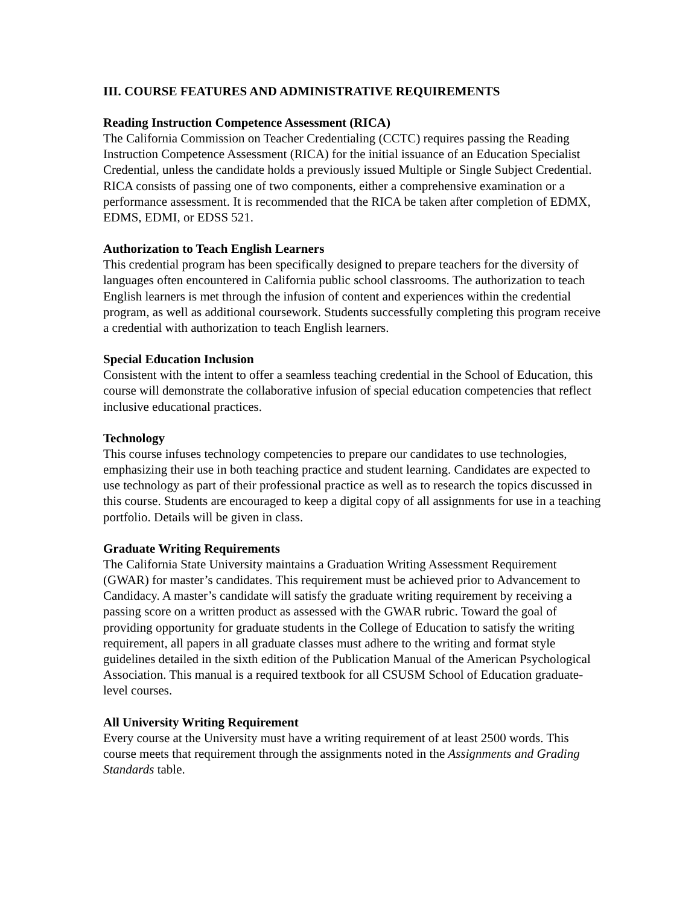III. COURSE FEATURES AND ADMINISTRATIVE REQUIREMENTS
Reading Instruction Competence Assessment (RICA)
The California Commission on Teacher Credentialing (CCTC) requires passing the Reading Instruction Competence Assessment (RICA) for the initial issuance of an Education Specialist Credential, unless the candidate holds a previously issued Multiple or Single Subject Credential. RICA consists of passing one of two components, either a comprehensive examination or a performance assessment. It is recommended that the RICA be taken after completion of EDMX, EDMS, EDMI, or EDSS 521.
Authorization to Teach English Learners
This credential program has been specifically designed to prepare teachers for the diversity of languages often encountered in California public school classrooms. The authorization to teach English learners is met through the infusion of content and experiences within the credential program, as well as additional coursework. Students successfully completing this program receive a credential with authorization to teach English learners.
Special Education Inclusion
Consistent with the intent to offer a seamless teaching credential in the School of Education, this course will demonstrate the collaborative infusion of special education competencies that reflect inclusive educational practices.
Technology
This course infuses technology competencies to prepare our candidates to use technologies, emphasizing their use in both teaching practice and student learning. Candidates are expected to use technology as part of their professional practice as well as to research the topics discussed in this course. Students are encouraged to keep a digital copy of all assignments for use in a teaching portfolio. Details will be given in class.
Graduate Writing Requirements
The California State University maintains a Graduation Writing Assessment Requirement (GWAR) for master’s candidates. This requirement must be achieved prior to Advancement to Candidacy. A master’s candidate will satisfy the graduate writing requirement by receiving a passing score on a written product as assessed with the GWAR rubric. Toward the goal of providing opportunity for graduate students in the College of Education to satisfy the writing requirement, all papers in all graduate classes must adhere to the writing and format style guidelines detailed in the sixth edition of the Publication Manual of the American Psychological Association. This manual is a required textbook for all CSUSM School of Education graduate-level courses.
All University Writing Requirement
Every course at the University must have a writing requirement of at least 2500 words. This course meets that requirement through the assignments noted in the Assignments and Grading Standards table.